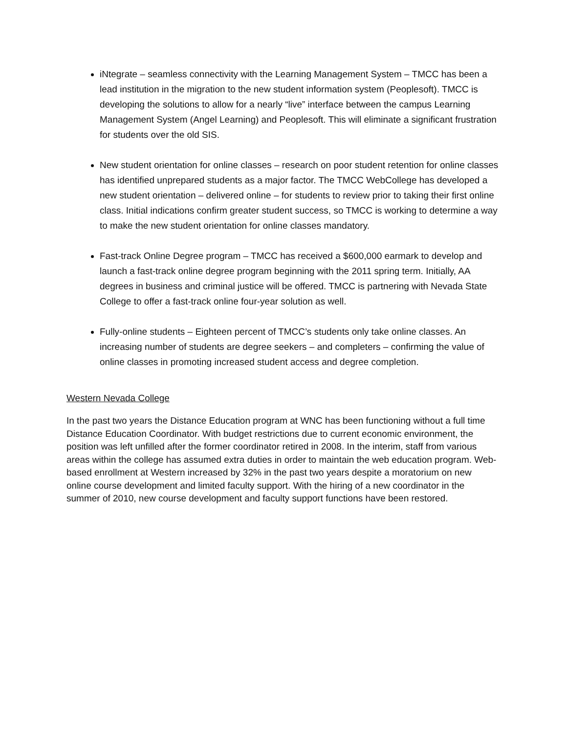iNtegrate – seamless connectivity with the Learning Management System – TMCC has been a lead institution in the migration to the new student information system (Peoplesoft). TMCC is developing the solutions to allow for a nearly “live” interface between the campus Learning Management System (Angel Learning) and Peoplesoft. This will eliminate a significant frustration for students over the old SIS.
New student orientation for online classes – research on poor student retention for online classes has identified unprepared students as a major factor. The TMCC WebCollege has developed a new student orientation – delivered online – for students to review prior to taking their first online class. Initial indications confirm greater student success, so TMCC is working to determine a way to make the new student orientation for online classes mandatory.
Fast-track Online Degree program – TMCC has received a $600,000 earmark to develop and launch a fast-track online degree program beginning with the 2011 spring term. Initially, AA degrees in business and criminal justice will be offered. TMCC is partnering with Nevada State College to offer a fast-track online four-year solution as well.
Fully-online students – Eighteen percent of TMCC’s students only take online classes. An increasing number of students are degree seekers – and completers – confirming the value of online classes in promoting increased student access and degree completion.
Western Nevada College
In the past two years the Distance Education program at WNC has been functioning without a full time Distance Education Coordinator. With budget restrictions due to current economic environment, the position was left unfilled after the former coordinator retired in 2008. In the interim, staff from various areas within the college has assumed extra duties in order to maintain the web education program. Web-based enrollment at Western increased by 32% in the past two years despite a moratorium on new online course development and limited faculty support. With the hiring of a new coordinator in the summer of 2010, new course development and faculty support functions have been restored.